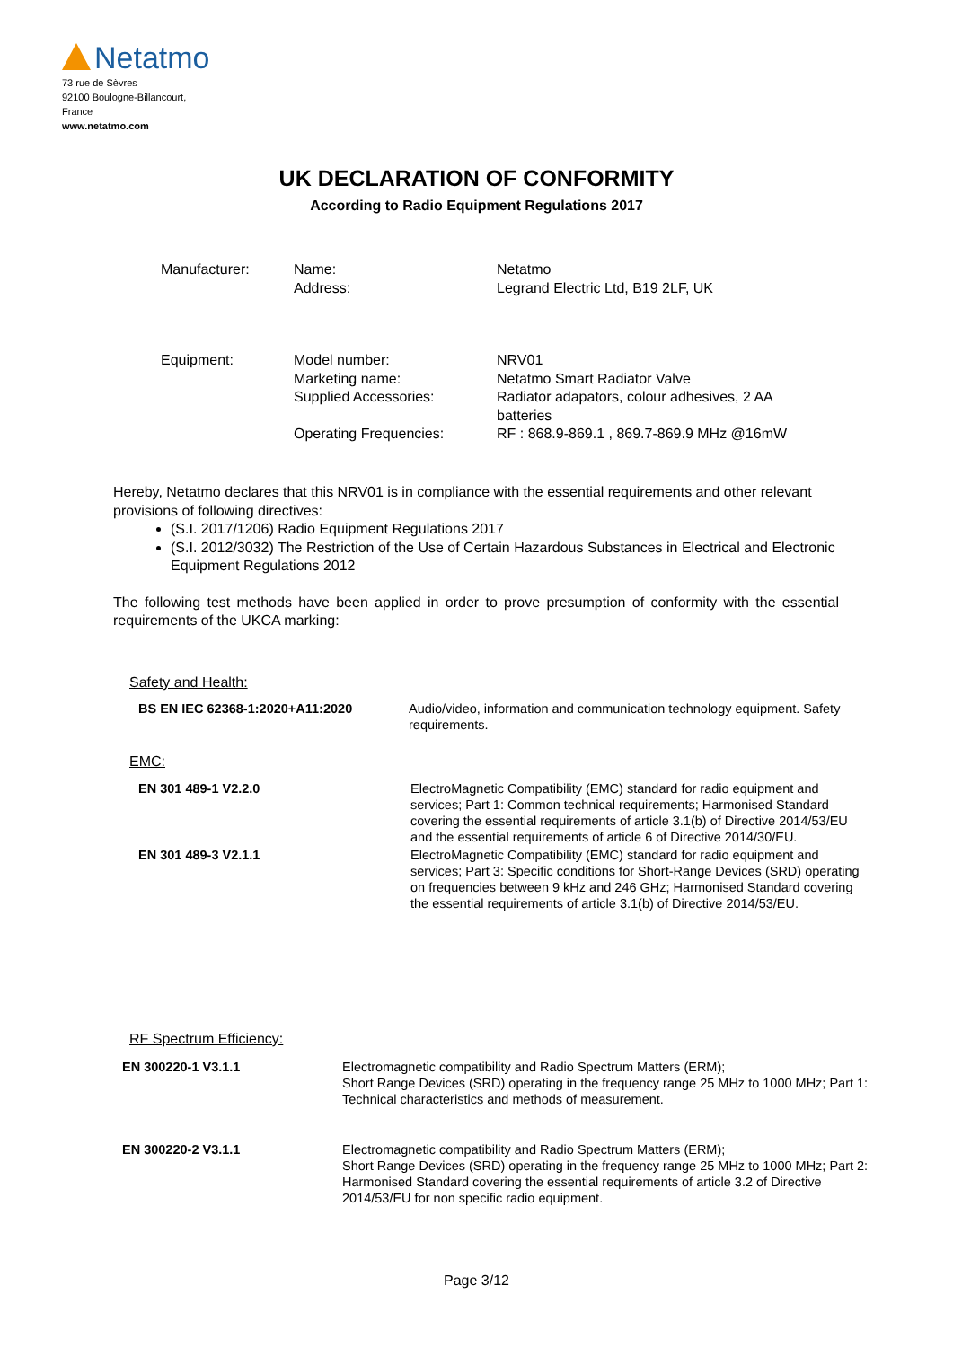Netatmo
73 rue de Sèvres
92100 Boulogne-Billancourt,
France
www.netatmo.com
UK DECLARATION OF CONFORMITY
According to Radio Equipment Regulations 2017
| Manufacturer: | Name: Address: | Netatmo Legrand Electric Ltd, B19 2LF, UK |
| Equipment: | Model number: Marketing name: Supplied Accessories: Operating Frequencies: | NRV01 Netatmo Smart Radiator Valve Radiator adapators, colour adhesives, 2 AA batteries RF : 868.9-869.1 , 869.7-869.9 MHz @16mW |
Hereby, Netatmo declares that this NRV01 is in compliance with the essential requirements and other relevant provisions of following directives:
(S.I. 2017/1206) Radio Equipment Regulations 2017
(S.I. 2012/3032) The Restriction of the Use of Certain Hazardous Substances in Electrical and Electronic Equipment Regulations 2012
The following test methods have been applied in order to prove presumption of conformity with the essential requirements of the UKCA marking:
Safety and Health:
| BS EN IEC 62368-1:2020+A11:2020 | Audio/video, information and communication technology equipment. Safety requirements. |
EMC:
| EN 301 489-1 V2.2.0 | ElectroMagnetic Compatibility (EMC) standard for radio equipment and services; Part 1: Common technical requirements; Harmonised Standard covering the essential requirements of article 3.1(b) of Directive 2014/53/EU and the essential requirements of article 6 of Directive 2014/30/EU. |
| EN 301 489-3 V2.1.1 | ElectroMagnetic Compatibility (EMC) standard for radio equipment and services; Part 3: Specific conditions for Short-Range Devices (SRD) operating on frequencies between 9 kHz and 246 GHz; Harmonised Standard covering the essential requirements of article 3.1(b) of Directive 2014/53/EU. |
RF Spectrum Efficiency:
| EN 300220-1 V3.1.1 | Electromagnetic compatibility and Radio Spectrum Matters (ERM); Short Range Devices (SRD) operating in the frequency range 25 MHz to 1000 MHz; Part 1: Technical characteristics and methods of measurement. |
| EN 300220-2 V3.1.1 | Electromagnetic compatibility and Radio Spectrum Matters (ERM); Short Range Devices (SRD) operating in the frequency range 25 MHz to 1000 MHz; Part 2: Harmonised Standard covering the essential requirements of article 3.2 of Directive 2014/53/EU for non specific radio equipment. |
Page 3/12